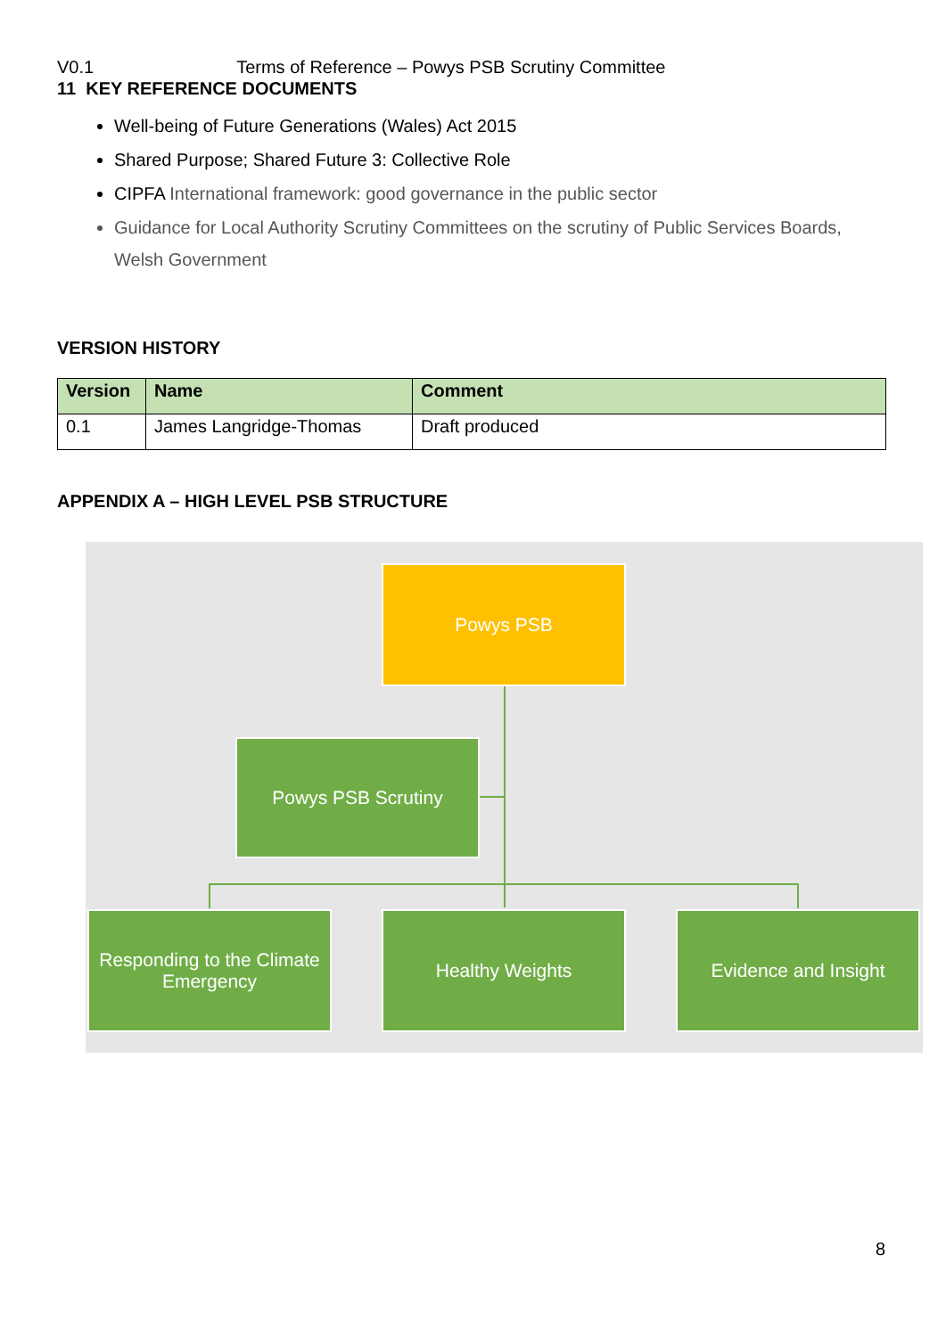V0.1 Terms of Reference – Powys PSB Scrutiny Committee
11 KEY REFERENCE DOCUMENTS
Well-being of Future Generations (Wales) Act 2015
Shared Purpose; Shared Future 3: Collective Role
CIPFA International framework: good governance in the public sector
Guidance for Local Authority Scrutiny Committees on the scrutiny of Public Services Boards, Welsh Government
VERSION HISTORY
| Version | Name | Comment |
| --- | --- | --- |
| 0.1 | James Langridge-Thomas | Draft produced |
APPENDIX A – HIGH LEVEL PSB STRUCTURE
Powys PSB
Powys PSB Scrutiny
Responding to the Climate Emergency
Healthy Weights Evidence and Insight
8